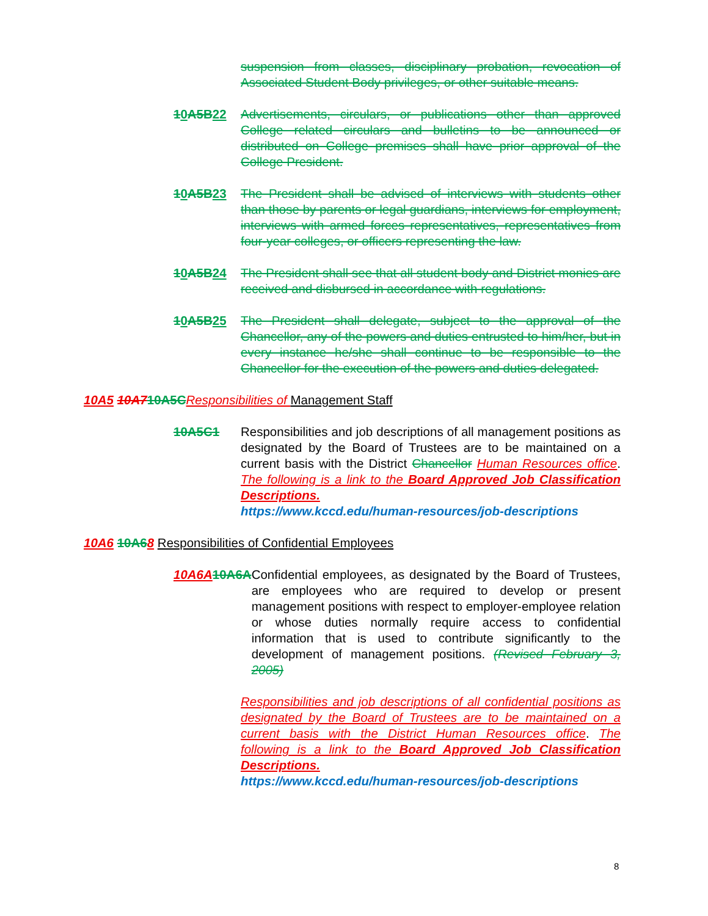suspension from classes, disciplinary probation, revocation of Associated Student Body privileges, or other suitable means.
10 A5B 22
Advertisements, circulars, or publications other than approved College related circulars and bulletins to be announced or distributed on College premises shall have prior approval of the College President.
10 A5B 23
The President shall be advised of interviews with students other than those by parents or legal guardians, interviews for employment, interviews with armed forces representatives, representatives from four-year colleges, or officers representing the law.
10 A5B 24
The President shall see that all student body and District monies are received and disbursed in accordance with regulations.
10 A5B 25
The President shall delegate, subject to the approval of the Chancellor, any of the powers and duties entrusted to him/her, but in every instance he/she shall continue to be responsible to the Chancellor for the execution of the powers and duties delegated.
10A5 10A710A5C Responsibilities of Management Staff
10A5C1 Responsibilities and job descriptions of all management positions as designated by the Board of Trustees are to be maintained on a current basis with the District Chancellor Human Resources office. The following is a link to the Board Approved Job Classification Descriptions.
https://www.kccd.edu/human-resources/job-descriptions
10A6 10A68 Responsibilities of Confidential Employees
10A6A 10A6A Confidential employees, as designated by the Board of Trustees, are employees who are required to develop or present management positions with respect to employer-employee relation or whose duties normally require access to confidential information that is used to contribute significantly to the development of management positions. (Revised February 3, 2005)
Responsibilities and job descriptions of all confidential positions as designated by the Board of Trustees are to be maintained on a current basis with the District Human Resources office. The following is a link to the Board Approved Job Classification Descriptions.
https://www.kccd.edu/human-resources/job-descriptions
8